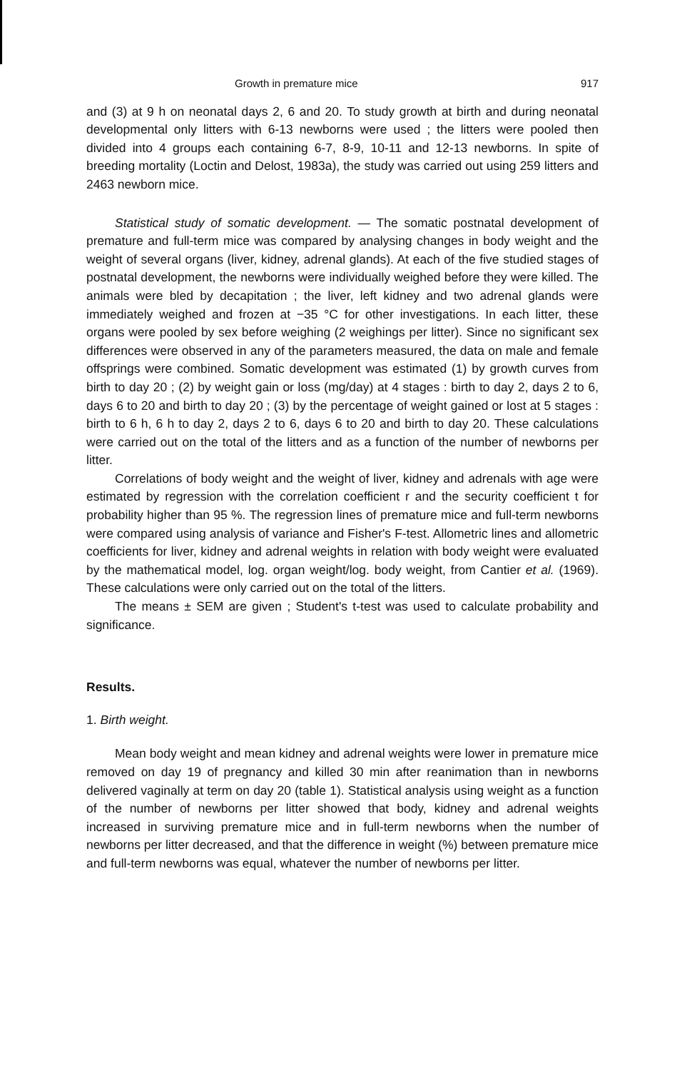Growth in premature mice 917
and (3) at 9 h on neonatal days 2, 6 and 20. To study growth at birth and during neonatal developmental only litters with 6-13 newborns were used ; the litters were pooled then divided into 4 groups each containing 6-7, 8-9, 10-11 and 12-13 newborns. In spite of breeding mortality (Loctin and Delost, 1983a), the study was carried out using 259 litters and 2463 newborn mice.
Statistical study of somatic development. — The somatic postnatal development of premature and full-term mice was compared by analysing changes in body weight and the weight of several organs (liver, kidney, adrenal glands). At each of the five studied stages of postnatal development, the newborns were individually weighed before they were killed. The animals were bled by decapitation ; the liver, left kidney and two adrenal glands were immediately weighed and frozen at −35 °C for other investigations. In each litter, these organs were pooled by sex before weighing (2 weighings per litter). Since no significant sex differences were observed in any of the parameters measured, the data on male and female offsprings were combined. Somatic development was estimated (1) by growth curves from birth to day 20 ; (2) by weight gain or loss (mg/day) at 4 stages : birth to day 2, days 2 to 6, days 6 to 20 and birth to day 20 ; (3) by the percentage of weight gained or lost at 5 stages : birth to 6 h, 6 h to day 2, days 2 to 6, days 6 to 20 and birth to day 20. These calculations were carried out on the total of the litters and as a function of the number of newborns per litter.
Correlations of body weight and the weight of liver, kidney and adrenals with age were estimated by regression with the correlation coefficient r and the security coefficient t for probability higher than 95 %. The regression lines of premature mice and full-term newborns were compared using analysis of variance and Fisher's F-test. Allometric lines and allometric coefficients for liver, kidney and adrenal weights in relation with body weight were evaluated by the mathematical model, log. organ weight/log. body weight, from Cantier et al. (1969). These calculations were only carried out on the total of the litters.
The means ± SEM are given ; Student's t-test was used to calculate probability and significance.
Results.
1. Birth weight.
Mean body weight and mean kidney and adrenal weights were lower in premature mice removed on day 19 of pregnancy and killed 30 min after reanimation than in newborns delivered vaginally at term on day 20 (table 1). Statistical analysis using weight as a function of the number of newborns per litter showed that body, kidney and adrenal weights increased in surviving premature mice and in full-term newborns when the number of newborns per litter decreased, and that the difference in weight (%) between premature mice and full-term newborns was equal, whatever the number of newborns per litter.